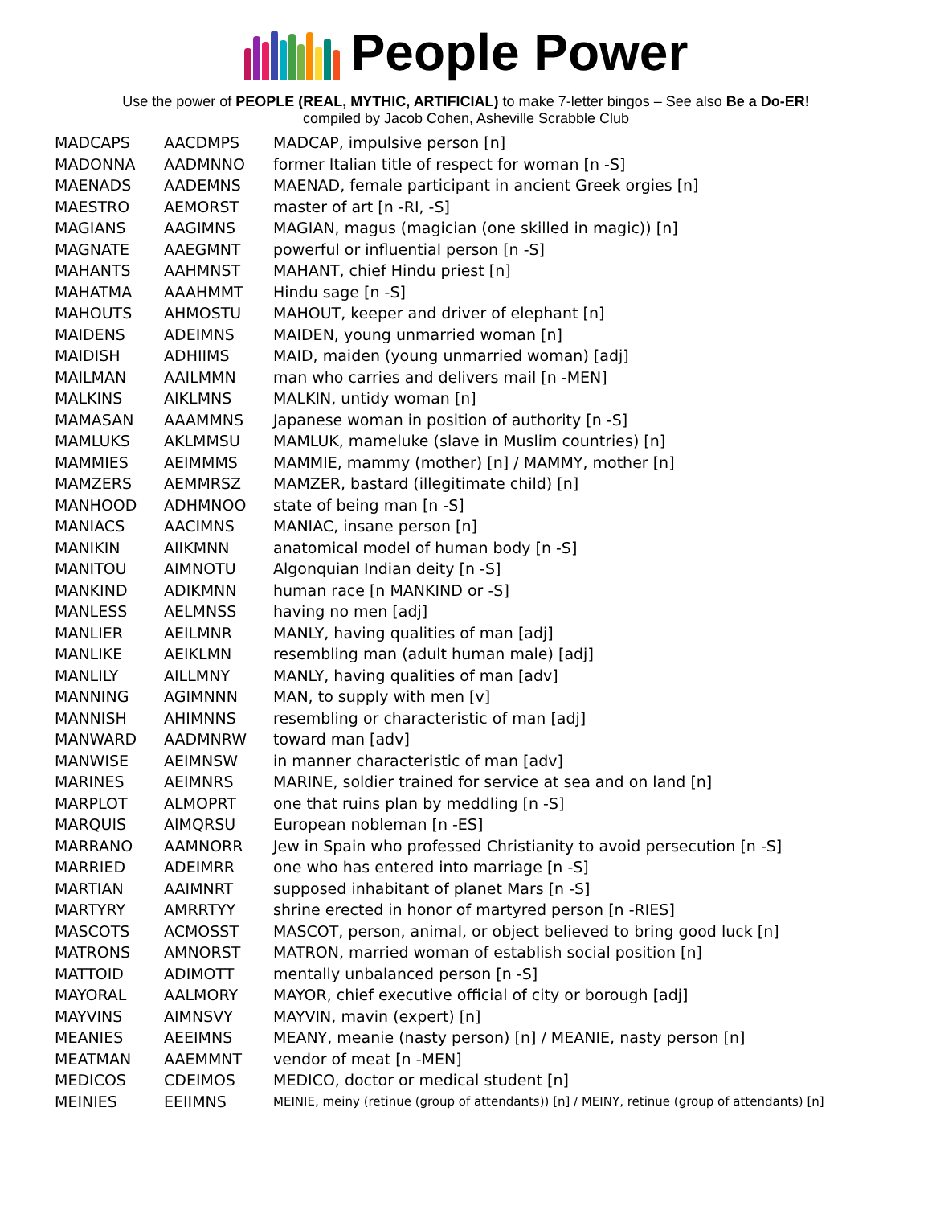People Power
Use the power of PEOPLE (REAL, MYTHIC, ARTIFICIAL) to make 7-letter bingos – See also Be a Do-ER!
compiled by Jacob Cohen, Asheville Scrabble Club
| MADCAPS | AACDMPS | MADCAP, impulsive person [n] |
| MADONNA | AADMNNO | former Italian title of respect for woman [n -S] |
| MAENADS | AADEMNS | MAENAD, female participant in ancient Greek orgies [n] |
| MAESTRO | AEMORST | master of art [n -RI, -S] |
| MAGIANS | AAGIMNS | MAGIAN, magus (magician (one skilled in magic)) [n] |
| MAGNATE | AAEGMNT | powerful or influential person [n -S] |
| MAHANTS | AAHMNST | MAHANT, chief Hindu priest [n] |
| MAHATMA | AAAHMMT | Hindu sage [n -S] |
| MAHOUTS | AHMOSTU | MAHOUT, keeper and driver of elephant [n] |
| MAIDENS | ADEIMNS | MAIDEN, young unmarried woman [n] |
| MAIDISH | ADHIIMS | MAID, maiden (young unmarried woman) [adj] |
| MAILMAN | AAILMMN | man who carries and delivers mail [n -MEN] |
| MALKINS | AIKLMNS | MALKIN, untidy woman [n] |
| MAMASAN | AAAMMNS | Japanese woman in position of authority [n -S] |
| MAMLUKS | AKLMMSU | MAMLUK, mameluke (slave in Muslim countries) [n] |
| MAMMIES | AEIMMMS | MAMMIE, mammy (mother) [n] / MAMMY, mother [n] |
| MAMZERS | AEMMRSZ | MAMZER, bastard (illegitimate child) [n] |
| MANHOOD | ADHMNOO | state of being man [n -S] |
| MANIACS | AACIMNS | MANIAC, insane person [n] |
| MANIKIN | AIIKMNN | anatomical model of human body [n -S] |
| MANITOU | AIMNOTU | Algonquian Indian deity [n -S] |
| MANKIND | ADIKMNN | human race [n MANKIND or -S] |
| MANLESS | AELMNSS | having no men [adj] |
| MANLIER | AEILMNR | MANLY, having qualities of man [adj] |
| MANLIKE | AEIKLMN | resembling man (adult human male) [adj] |
| MANLILY | AILLMNY | MANLY, having qualities of man [adv] |
| MANNING | AGIMNNN | MAN, to supply with men [v] |
| MANNISH | AHIMNNS | resembling or characteristic of man [adj] |
| MANWARD | AADMNRW | toward man [adv] |
| MANWISE | AEIMNSW | in manner characteristic of man [adv] |
| MARINES | AEIMNRS | MARINE, soldier trained for service at sea and on land [n] |
| MARPLOT | ALMOPRT | one that ruins plan by meddling [n -S] |
| MARQUIS | AIMQRSU | European nobleman [n -ES] |
| MARRANO | AAMNORR | Jew in Spain who professed Christianity to avoid persecution [n -S] |
| MARRIED | ADEIMRR | one who has entered into marriage [n -S] |
| MARTIAN | AAIMNRT | supposed inhabitant of planet Mars [n -S] |
| MARTYRY | AMRRTYY | shrine erected in honor of martyred person [n -RIES] |
| MASCOTS | ACMOSST | MASCOT, person, animal, or object believed to bring good luck [n] |
| MATRONS | AMNORST | MATRON, married woman of establish social position [n] |
| MATTOID | ADIMOTT | mentally unbalanced person [n -S] |
| MAYORAL | AALMORY | MAYOR, chief executive official of city or borough [adj] |
| MAYVINS | AIMNSVY | MAYVIN, mavin (expert) [n] |
| MEANIES | AEEIMNS | MEANY, meanie (nasty person) [n] / MEANIE, nasty person [n] |
| MEATMAN | AAEMMNT | vendor of meat [n -MEN] |
| MEDICOS | CDEIMOS | MEDICO, doctor or medical student [n] |
| MEINIES | EEIIMNS | MEINIE, meiny (retinue (group of attendants)) [n] / MEINY, retinue (group of attendants) [n] |